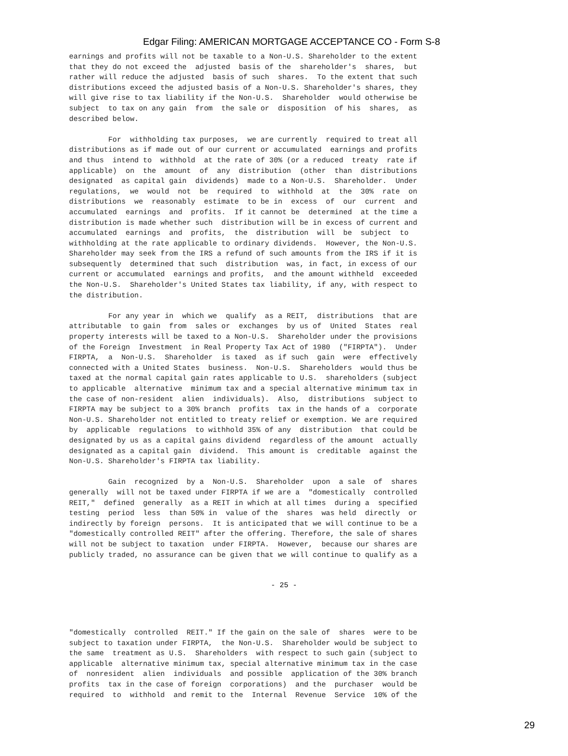Edgar Filing: AMERICAN MORTGAGE ACCEPTANCE CO - Form S-8
earnings and profits will not be taxable to a Non-U.S. Shareholder to the extent
that they do not exceed the  adjusted  basis of the  shareholder's  shares,  but
rather will reduce the adjusted  basis of such  shares.  To the extent that such
distributions exceed the adjusted basis of a Non-U.S. Shareholder's shares, they
will give rise to tax liability if the Non-U.S.  Shareholder  would otherwise be
subject  to tax on any gain  from  the sale or  disposition  of his  shares,  as
described below.

         For  withholding tax purposes,  we are currently  required to treat all
distributions as if made out of our current or accumulated  earnings and profits
and thus  intend to  withhold  at the rate of 30% (or a reduced  treaty  rate if
applicable)  on  the  amount  of  any  distribution  (other  than  distributions
designated  as capital gain  dividends)  made to a Non-U.S.  Shareholder.  Under
regulations,  we  would  not  be  required  to  withhold  at  the  30%  rate  on
distributions  we  reasonably  estimate  to be in  excess  of  our  current  and
accumulated  earnings  and  profits.  If it cannot be  determined  at the time a
distribution is made whether such  distribution will be in excess of current and
accumulated  earnings  and  profits,  the  distribution  will  be  subject  to
withholding at the rate applicable to ordinary dividends.  However, the Non-U.S.
Shareholder may seek from the IRS a refund of such amounts from the IRS if it is
subsequently  determined that such  distribution  was, in fact, in excess of our
current or accumulated  earnings and profits,  and the amount withheld  exceeded
the Non-U.S.  Shareholder's United States tax liability, if any, with respect to
the distribution.

         For any year in  which we  qualify  as a REIT,  distributions  that are
attributable  to gain  from  sales or  exchanges  by us of  United  States  real
property interests will be taxed to a Non-U.S.  Shareholder under the provisions
of the Foreign  Investment  in Real Property Tax Act of 1980  ("FIRPTA").  Under
FIRPTA,  a  Non-U.S.  Shareholder  is taxed  as if such  gain  were  effectively
connected with a United States  business.  Non-U.S.  Shareholders  would thus be
taxed at the normal capital gain rates applicable to U.S.  shareholders (subject
to applicable  alternative  minimum tax and a special alternative minimum tax in
the case of non-resident  alien  individuals).  Also,  distributions  subject to
FIRPTA may be subject to a 30% branch  profits  tax in the hands of a  corporate
Non-U.S. Shareholder not entitled to treaty relief or exemption. We are required
by  applicable  regulations  to withhold 35% of any  distribution  that could be
designated by us as a capital gains dividend  regardless of the amount  actually
designated as a capital gain  dividend.  This amount is  creditable  against the
Non-U.S. Shareholder's FIRPTA tax liability.

         Gain  recognized  by a  Non-U.S.  Shareholder  upon  a sale  of  shares
generally  will not be taxed under FIRPTA if we are a  "domestically  controlled
REIT,"  defined  generally  as a REIT in which at all times  during a  specified
testing  period  less  than 50% in  value of the  shares  was held  directly  or
indirectly by foreign  persons.  It is anticipated that we will continue to be a
"domestically controlled REIT" after the offering. Therefore, the sale of shares
will not be subject to taxation  under FIRPTA.  However,  because our shares are
publicly traded, no assurance can be given that we will continue to qualify as a
- 25 -
"domestically  controlled  REIT." If the gain on the sale of  shares  were to be
subject to taxation under FIRPTA,  the Non-U.S.  Shareholder would be subject to
the same  treatment as U.S.  Shareholders  with respect to such gain (subject to
applicable  alternative minimum tax, special alternative minimum tax in the case
of  nonresident  alien  individuals  and possible  application of the 30% branch
profits  tax in the case of foreign  corporations)  and the  purchaser  would be
required  to  withhold  and remit to the  Internal  Revenue  Service  10% of the
29